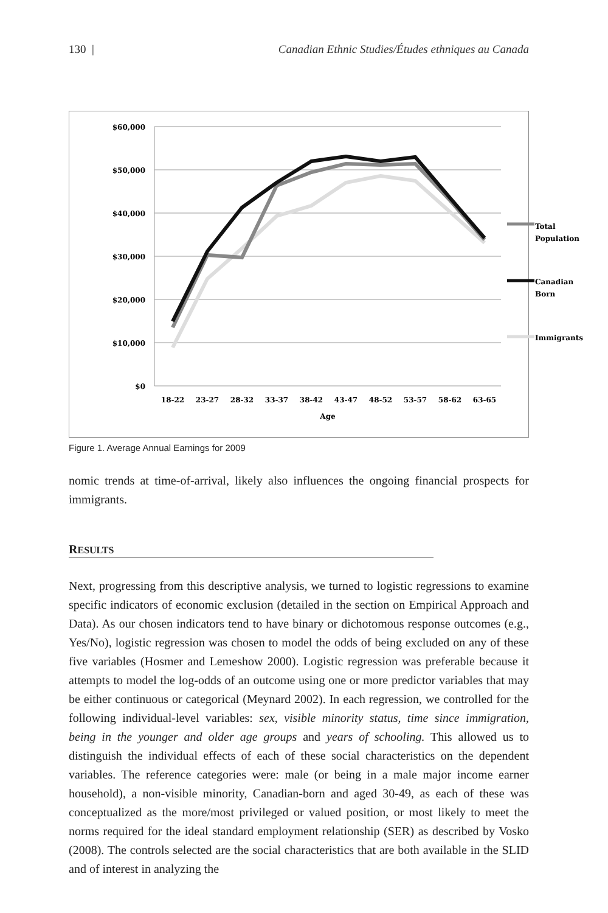130 | Canadian Ethnic Studies/Études ethniques au Canada
$60,000
$50,000
$40,000
$30,000
$20,000
$10,000
$0
18-22
23-27
28-32
33-37
38-42
43-47
48-52
53-57
58-62
63-65
Age
Total
Population
Canadian
Born
Immigrants
Figure 1. Average Annual Earnings for 2009
nomic trends at time-of-arrival, likely also influences the ongoing financial prospects for immigrants.
RESULTS
Next, progressing from this descriptive analysis, we turned to logistic regressions to examine specific indicators of economic exclusion (detailed in the section on Empirical Approach and Data). As our chosen indicators tend to have binary or dichotomous response outcomes (e.g., Yes/No), logistic regression was chosen to model the odds of being excluded on any of these five variables (Hosmer and Lemeshow 2000). Logistic regression was preferable because it attempts to model the log-odds of an outcome using one or more predictor variables that may be either continuous or categorical (Meynard 2002). In each regression, we controlled for the following individual-level variables: sex, visible minority status, time since immigration, being in the younger and older age groups and years of schooling. This allowed us to distinguish the individual effects of each of these social characteristics on the dependent variables. The reference categories were: male (or being in a male major income earner household), a non-visible minority, Canadian-born and aged 30-49, as each of these was conceptualized as the more/most privileged or valued position, or most likely to meet the norms required for the ideal standard employment relationship (SER) as described by Vosko (2008). The controls selected are the social characteristics that are both available in the SLID and of interest in analyzing the